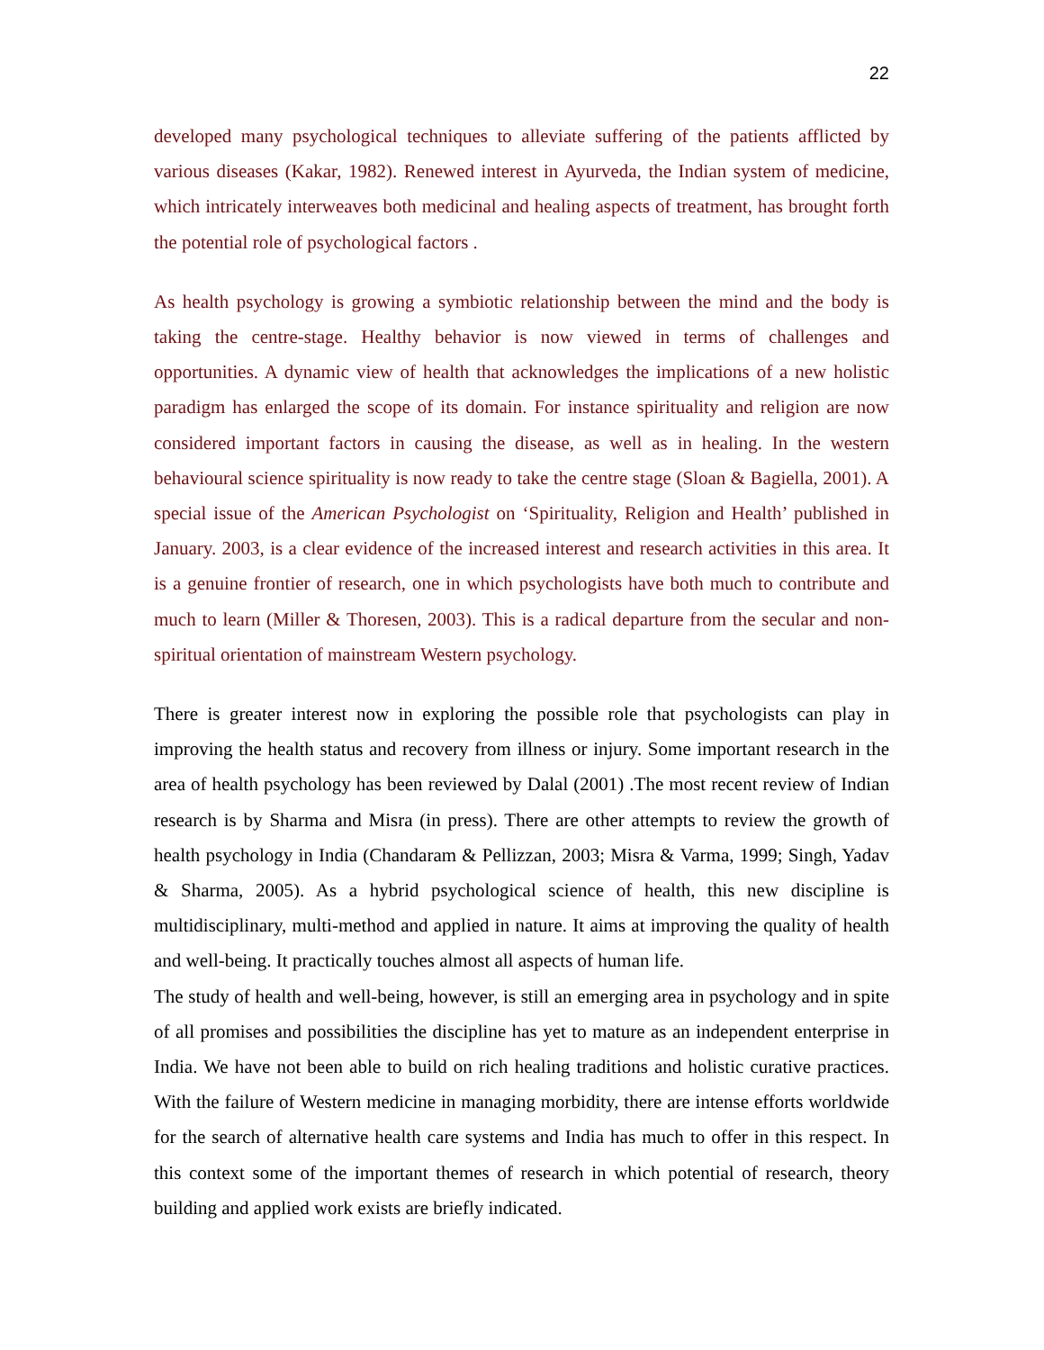22
developed many psychological techniques to alleviate suffering of the patients afflicted by various diseases (Kakar, 1982). Renewed interest in Ayurveda, the Indian system of medicine, which intricately interweaves both medicinal and healing aspects of treatment, has brought forth the potential role of psychological factors .
As health psychology is growing a symbiotic relationship between the mind and the body is taking the centre-stage. Healthy behavior is now viewed in terms of challenges and opportunities. A dynamic view of health that acknowledges the implications of a new holistic paradigm has enlarged the scope of its domain. For instance spirituality and religion are now considered important factors in causing the disease, as well as in healing. In the western behavioural science spirituality is now ready to take the centre stage (Sloan & Bagiella, 2001). A special issue of the American Psychologist on ‘Spirituality, Religion and Health’ published in January. 2003, is a clear evidence of the increased interest and research activities in this area. It is a genuine frontier of research, one in which psychologists have both much to contribute and much to learn (Miller & Thoresen, 2003). This is a radical departure from the secular and non-spiritual orientation of mainstream Western psychology.
There is greater interest now in exploring the possible role that psychologists can play in improving the health status and recovery from illness or injury. Some important research in the area of health psychology has been reviewed by Dalal (2001) .The most recent review of Indian research is by Sharma and Misra (in press). There are other attempts to review the growth of health psychology in India (Chandaram & Pellizzan, 2003; Misra & Varma, 1999; Singh, Yadav & Sharma, 2005). As a hybrid psychological science of health, this new discipline is multidisciplinary, multi-method and applied in nature. It aims at improving the quality of health and well-being. It practically touches almost all aspects of human life.
The study of health and well-being, however, is still an emerging area in psychology and in spite of all promises and possibilities the discipline has yet to mature as an independent enterprise in India. We have not been able to build on rich healing traditions and holistic curative practices. With the failure of Western medicine in managing morbidity, there are intense efforts worldwide for the search of alternative health care systems and India has much to offer in this respect. In this context some of the important themes of research in which potential of research, theory building and applied work exists are briefly indicated.